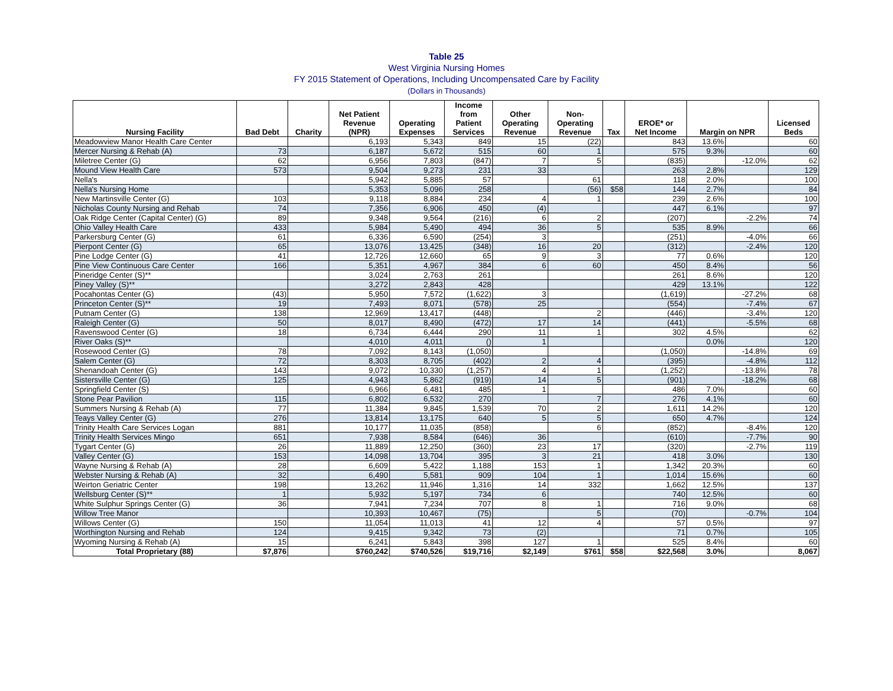Table 25
West Virginia Nursing Homes
FY 2015 Statement of Operations, Including Uncompensated Care by Facility
(Dollars in Thousands)
| Nursing Facility | Bad Debt | Charity | Net Patient Revenue (NPR) | Operating Expenses | Income from Patient Services | Other Operating Revenue | Non- Operating Revenue | Tax | EROE* or Net Income | Margin on NPR | | Licensed Beds |
| --- | --- | --- | --- | --- | --- | --- | --- | --- | --- | --- | --- | --- |
| Meadowview Manor Health Care Center | | | 6,193 | 5,343 | 849 | 15 | (22) | | 843 | 13.6% | | 60 |
| Mercer Nursing & Rehab (A) | 73 | | 6,187 | 5,672 | 515 | 60 | 1 | | 575 | 9.3% | | 60 |
| Miletree Center (G) | 62 | | 6,956 | 7,803 | (847) | 7 | 5 | | (835) | | -12.0% | 62 |
| Mound View Health Care | 573 | | 9,504 | 9,273 | 231 | 33 | | | 263 | 2.8% | | 129 |
| Nella's | | | 5,942 | 5,885 | 57 | | 61 | | 118 | 2.0% | | 100 |
| Nella's Nursing Home | | | 5,353 | 5,096 | 258 | | (56) | $58 | 144 | 2.7% | | 84 |
| New Martinsville Center (G) | 103 | | 9,118 | 8,884 | 234 | 4 | 1 | | 239 | 2.6% | | 100 |
| Nicholas County Nursing and Rehab | 74 | | 7,356 | 6,906 | 450 | (4) | | | 447 | 6.1% | | 97 |
| Oak Ridge Center (Capital Center) (G) | 89 | | 9,348 | 9,564 | (216) | 6 | 2 | | (207) | | -2.2% | 74 |
| Ohio Valley Health Care | 433 | | 5,984 | 5,490 | 494 | 36 | 5 | | 535 | 8.9% | | 66 |
| Parkersburg Center (G) | 61 | | 6,336 | 6,590 | (254) | 3 | | | (251) | | -4.0% | 66 |
| Pierpont Center (G) | 65 | | 13,076 | 13,425 | (348) | 16 | 20 | | (312) | | -2.4% | 120 |
| Pine Lodge Center (G) | 41 | | 12,726 | 12,660 | 65 | 9 | 3 | | 77 | 0.6% | | 120 |
| Pine View Continuous Care Center | 166 | | 5,351 | 4,967 | 384 | 6 | 60 | | 450 | 8.4% | | 56 |
| Pineridge Center (S)** | | | 3,024 | 2,763 | 261 | | | | 261 | 8.6% | | 120 |
| Piney Valley (S)** | | | 3,272 | 2,843 | 428 | | | | 429 | 13.1% | | 122 |
| Pocahontas Center (G) | (43) | | 5,950 | 7,572 | (1,622) | 3 | | | (1,619) | | -27.2% | 68 |
| Princeton Center (S)** | 19 | | 7,493 | 8,071 | (578) | 25 | | | (554) | | -7.4% | 67 |
| Putnam Center (G) | 138 | | 12,969 | 13,417 | (448) | | 2 | | (446) | | -3.4% | 120 |
| Raleigh Center (G) | 50 | | 8,017 | 8,490 | (472) | 17 | 14 | | (441) | | -5.5% | 68 |
| Ravenswood Center (G) | 18 | | 6,734 | 6,444 | 290 | 11 | 1 | | 302 | 4.5% | | 62 |
| River Oaks (S)** | | | 4,010 | 4,011 | () | 1 | | | | 0.0% | | 120 |
| Rosewood Center (G) | 78 | | 7,092 | 8,143 | (1,050) | | | | (1,050) | | -14.8% | 69 |
| Salem Center (G) | 72 | | 8,303 | 8,705 | (402) | 2 | 4 | | (395) | | -4.8% | 112 |
| Shenandoah Center (G) | 143 | | 9,072 | 10,330 | (1,257) | 4 | 1 | | (1,252) | | -13.8% | 78 |
| Sistersville Center (G) | 125 | | 4,943 | 5,862 | (919) | 14 | 5 | | (901) | | -18.2% | 68 |
| Springfield Center (S) | | | 6,966 | 6,481 | 485 | 1 | | | 486 | 7.0% | | 60 |
| Stone Pear Pavilion | 115 | | 6,802 | 6,532 | 270 | | 7 | | 276 | 4.1% | | 60 |
| Summers Nursing & Rehab (A) | 77 | | 11,384 | 9,845 | 1,539 | 70 | 2 | | 1,611 | 14.2% | | 120 |
| Teays Valley Center (G) | 276 | | 13,814 | 13,175 | 640 | 5 | 5 | | 650 | 4.7% | | 124 |
| Trinity Health Care Services Logan | 881 | | 10,177 | 11,035 | (858) | | 6 | | (852) | | -8.4% | 120 |
| Trinity Health Services Mingo | 651 | | 7,938 | 8,584 | (646) | 36 | | | (610) | | -7.7% | 90 |
| Tygart Center (G) | 26 | | 11,889 | 12,250 | (360) | 23 | 17 | | (320) | | -2.7% | 119 |
| Valley Center (G) | 153 | | 14,098 | 13,704 | 395 | 3 | 21 | | 418 | 3.0% | | 130 |
| Wayne Nursing & Rehab (A) | 28 | | 6,609 | 5,422 | 1,188 | 153 | 1 | | 1,342 | 20.3% | | 60 |
| Webster Nursing & Rehab (A) | 32 | | 6,490 | 5,581 | 909 | 104 | 1 | | 1,014 | 15.6% | | 60 |
| Weirton Geriatric Center | 198 | | 13,262 | 11,946 | 1,316 | 14 | 332 | | 1,662 | 12.5% | | 137 |
| Wellsburg Center (S)** | 1 | | 5,932 | 5,197 | 734 | 6 | | | 740 | 12.5% | | 60 |
| White Sulphur Springs Center (G) | 36 | | 7,941 | 7,234 | 707 | 8 | 1 | | 716 | 9.0% | | 68 |
| Willow Tree Manor | | | 10,393 | 10,467 | (75) | | 5 | | (70) | | -0.7% | 104 |
| Willows Center (G) | 150 | | 11,054 | 11,013 | 41 | 12 | 4 | | 57 | 0.5% | | 97 |
| Worthington Nursing and Rehab | 124 | | 9,415 | 9,342 | 73 | (2) | | | 71 | 0.7% | | 105 |
| Wyoming Nursing & Rehab (A) | 15 | | 6,241 | 5,843 | 398 | 127 | 1 | | 525 | 8.4% | | 60 |
| Total Proprietary (88) | $7,876 | | $760,242 | $740,526 | $19,716 | $2,149 | $761 | $58 | $22,568 | 3.0% | | 8,067 |